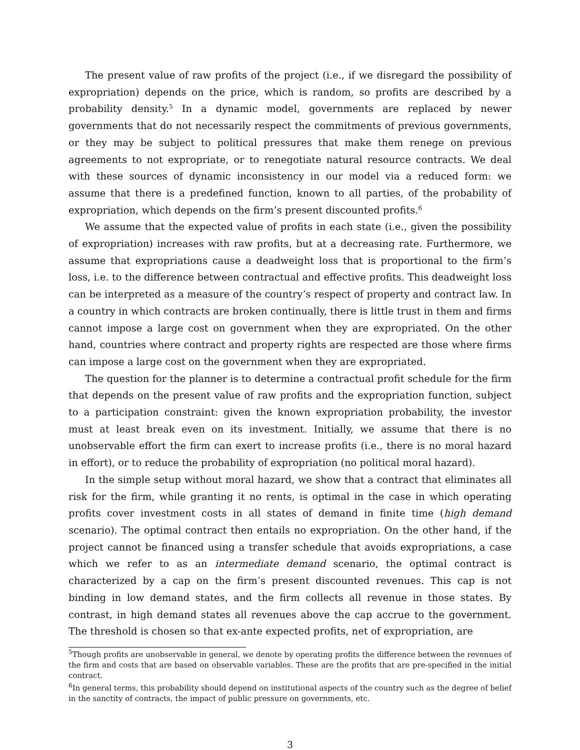The present value of raw profits of the project (i.e., if we disregard the possibility of expropriation) depends on the price, which is random, so profits are described by a probability density.<sup>5</sup> In a dynamic model, governments are replaced by newer governments that do not necessarily respect the commitments of previous governments, or they may be subject to political pressures that make them renege on previous agreements to not expropriate, or to renegotiate natural resource contracts. We deal with these sources of dynamic inconsistency in our model via a reduced form: we assume that there is a predefined function, known to all parties, of the probability of expropriation, which depends on the firm’s present discounted profits.<sup>6</sup>
We assume that the expected value of profits in each state (i.e., given the possibility of expropriation) increases with raw profits, but at a decreasing rate. Furthermore, we assume that expropriations cause a deadweight loss that is proportional to the firm’s loss, i.e. to the difference between contractual and effective profits. This deadweight loss can be interpreted as a measure of the country’s respect of property and contract law. In a country in which contracts are broken continually, there is little trust in them and firms cannot impose a large cost on government when they are expropriated. On the other hand, countries where contract and property rights are respected are those where firms can impose a large cost on the government when they are expropriated.
The question for the planner is to determine a contractual profit schedule for the firm that depends on the present value of raw profits and the expropriation function, subject to a participation constraint: given the known expropriation probability, the investor must at least break even on its investment. Initially, we assume that there is no unobservable effort the firm can exert to increase profits (i.e., there is no moral hazard in effort), or to reduce the probability of expropriation (no political moral hazard).
In the simple setup without moral hazard, we show that a contract that eliminates all risk for the firm, while granting it no rents, is optimal in the case in which operating profits cover investment costs in all states of demand in finite time (high demand scenario). The optimal contract then entails no expropriation. On the other hand, if the project cannot be financed using a transfer schedule that avoids expropriations, a case which we refer to as an intermediate demand scenario, the optimal contract is characterized by a cap on the firm’s present discounted revenues. This cap is not binding in low demand states, and the firm collects all revenue in those states. By contrast, in high demand states all revenues above the cap accrue to the government. The threshold is chosen so that ex-ante expected profits, net of expropriation, are
<sup>5</sup> Though profits are unobservable in general, we denote by operating profits the difference between the revenues of the firm and costs that are based on observable variables. These are the profits that are pre-specified in the initial contract.
<sup>6</sup> In general terms, this probability should depend on institutional aspects of the country such as the degree of belief in the sanctity of contracts, the impact of public pressure on governments, etc.
3